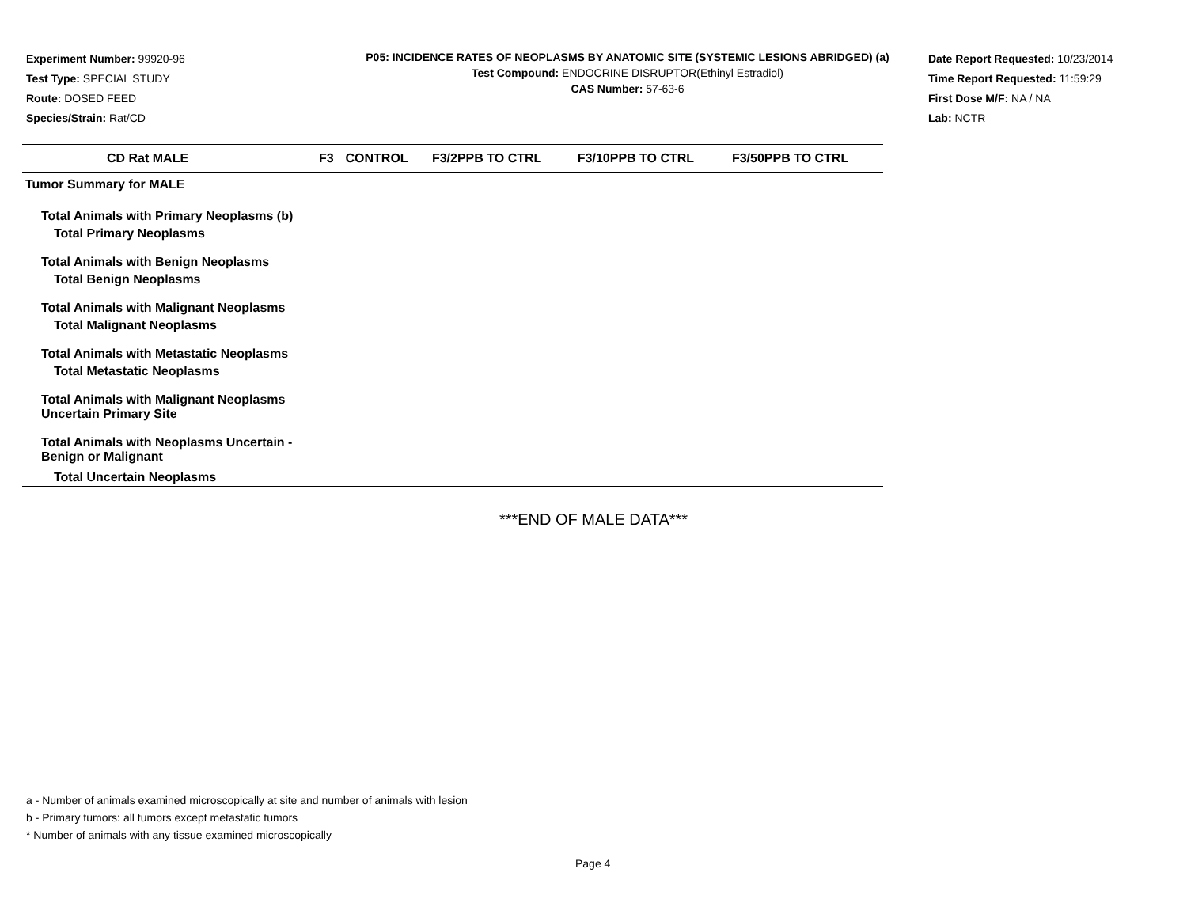Experiment Number: 99920-96
Test Type: SPECIAL STUDY
Route: DOSED FEED
Species/Strain: Rat/CD
P05: INCIDENCE RATES OF NEOPLASMS BY ANATOMIC SITE (SYSTEMIC LESIONS ABRIDGED) (a)
Test Compound: ENDOCRINE DISRUPTOR(Ethinyl Estradiol)
CAS Number: 57-63-6
Date Report Requested: 10/23/2014
Time Report Requested: 11:59:29
First Dose M/F: NA / NA
Lab: NCTR
| CD Rat MALE | F3 | CONTROL | F3/2PPB TO CTRL | F3/10PPB TO CTRL | F3/50PPB TO CTRL |
| --- | --- | --- | --- | --- | --- |
| Tumor Summary for MALE | | | | | |
| Total Animals with Primary Neoplasms (b) | | | | | |
| Total Primary Neoplasms | | | | | |
| Total Animals with Benign Neoplasms | | | | | |
| Total Benign Neoplasms | | | | | |
| Total Animals with Malignant Neoplasms | | | | | |
| Total Malignant Neoplasms | | | | | |
| Total Animals with Metastatic Neoplasms | | | | | |
| Total Metastatic Neoplasms | | | | | |
| Total Animals with Malignant Neoplasms Uncertain Primary Site | | | | | |
| Total Animals with Neoplasms Uncertain - Benign or Malignant | | | | | |
| Total Uncertain Neoplasms | | | | | |
***END OF MALE DATA***
a - Number of animals examined microscopically at site and number of animals with lesion
b - Primary tumors: all tumors except metastatic tumors
* Number of animals with any tissue examined microscopically
Page 4